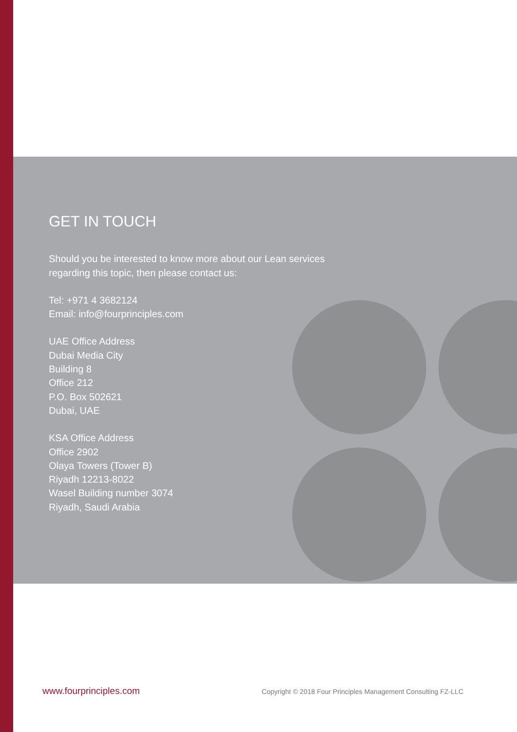GET IN TOUCH
Should you be interested to know more about our Lean services
regarding this topic, then please contact us:
Tel: +971 4 3682124
Email: info@fourprinciples.com
UAE Office Address
Dubai Media City
Building 8
Office 212
P.O. Box 502621
Dubai, UAE
KSA Office Address
Office 2902
Olaya Towers (Tower B)
Riyadh 12213-8022
Wasel Building number 3074
Riyadh, Saudi Arabia
www.fourprinciples.com Copyright © 2018 Four Principles Management Consulting FZ-LLC